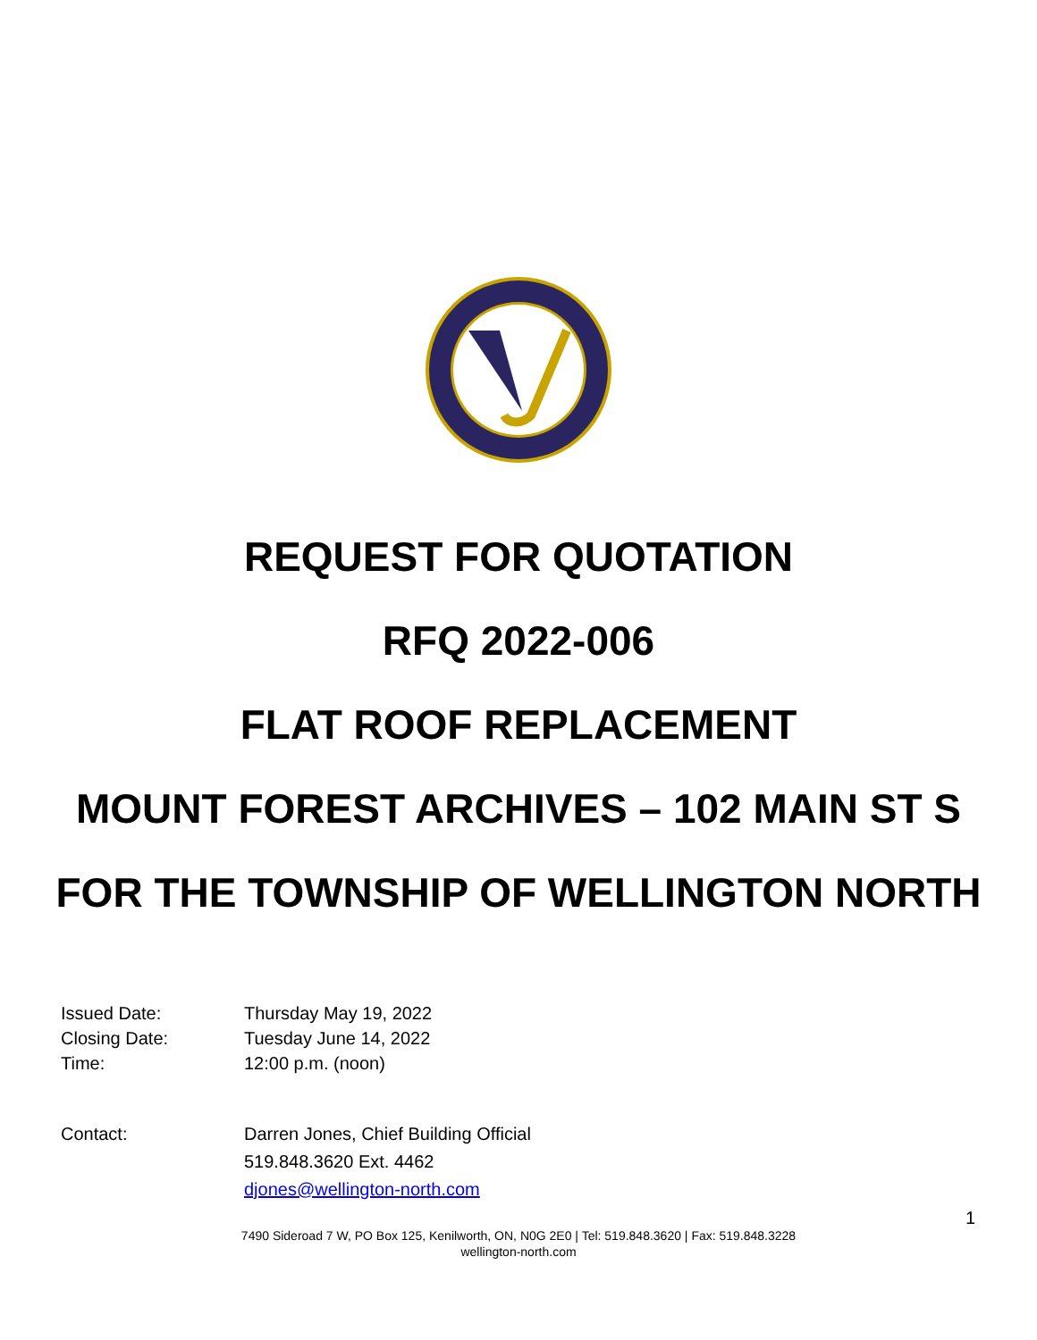REQUEST FOR QUOTATION
RFQ 2022-006
FLAT ROOF REPLACEMENT
MOUNT FOREST ARCHIVES – 102 MAIN ST S
FOR THE TOWNSHIP OF WELLINGTON NORTH
Issued Date: Thursday May 19, 2022
Closing Date: Tuesday June 14, 2022
Time: 12:00 p.m. (noon)
Contact: Darren Jones, Chief Building Official
519.848.3620 Ext. 4462
djones@wellington-north.com
1
7490 Sideroad 7 W, PO Box 125, Kenilworth, ON, N0G 2E0 | Tel: 519.848.3620 | Fax: 519.848.3228
wellington-north.com